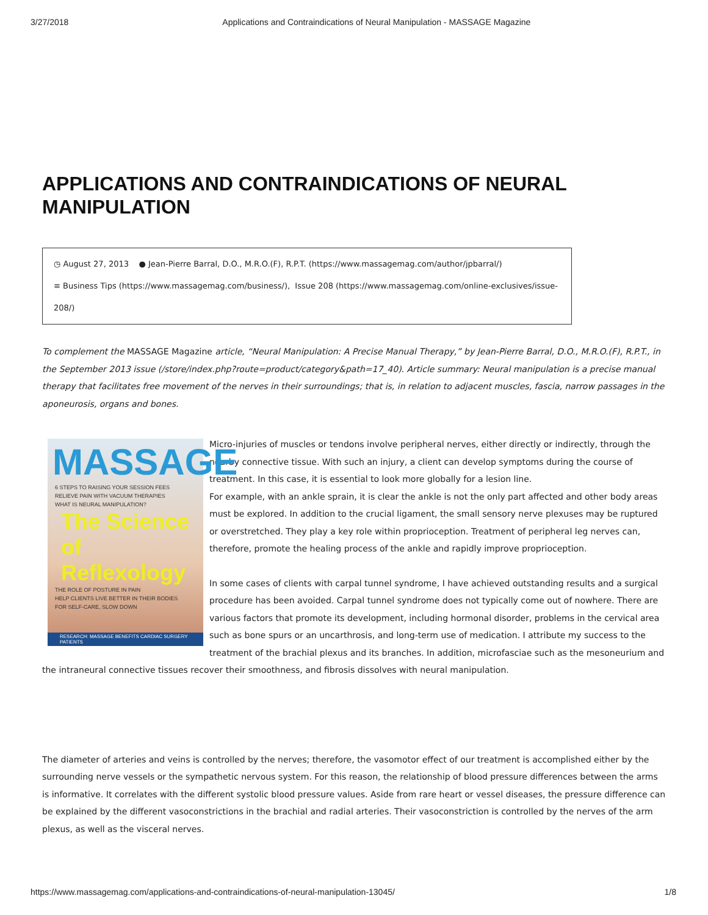3/27/2018 Applications and Contraindications of Neural Manipulation - MASSAGE Magazine
APPLICATIONS AND CONTRAINDICATIONS OF NEURAL MANIPULATION
◷ August 27, 2013 ● Jean-Pierre Barral, D.O., M.R.O.(F), R.P.T. (https://www.massagemag.com/author/jpbarral/)
≡ Business Tips (https://www.massagemag.com/business/), Issue 208 (https://www.massagemag.com/online-exclusives/issue-208/)
To complement the MASSAGE Magazine article, “Neural Manipulation: A Precise Manual Therapy,” by Jean-Pierre Barral, D.O., M.R.O.(F), R.P.T., in the September 2013 issue (/store/index.php?route=product/category&path=17_40). Article summary: Neural manipulation is a precise manual therapy that facilitates free movement of the nerves in their surroundings; that is, in relation to adjacent muscles, fascia, narrow passages in the aponeurosis, organs and bones.
MASSAGE
6 STEPS TO RAISING YOUR SESSION FEES
RELIEVE PAIN WITH VACUUM THERAPIES
WHAT IS NEURAL MANIPULATION?
The Science of Reflexology
THE ROLE OF POSTURE IN PAIN
HELP CLIENTS LIVE BETTER IN THEIR BODIES
FOR SELF-CARE, SLOW DOWN
RESEARCH: MASSAGE BENEFITS CARDIAC SURGERY PATIENTS
Micro-injuries of muscles or tendons involve peripheral nerves, either directly or indirectly, through the nearby connective tissue. With such an injury, a client can develop symptoms during the course of treatment. In this case, it is essential to look more globally for a lesion line.
For example, with an ankle sprain, it is clear the ankle is not the only part affected and other body areas must be explored. In addition to the crucial ligament, the small sensory nerve plexuses may be ruptured or overstretched. They play a key role within proprioception. Treatment of peripheral leg nerves can, therefore, promote the healing process of the ankle and rapidly improve proprioception.
In some cases of clients with carpal tunnel syndrome, I have achieved outstanding results and a surgical procedure has been avoided. Carpal tunnel syndrome does not typically come out of nowhere. There are various factors that promote its development, including hormonal disorder, problems in the cervical area such as bone spurs or an uncarthrosis, and long-term use of medication. I attribute my success to the treatment of the brachial plexus and its branches. In addition, microfasciae such as the mesoneurium and the intraneural connective tissues recover their smoothness, and fibrosis dissolves with neural manipulation.
The diameter of arteries and veins is controlled by the nerves; therefore, the vasomotor effect of our treatment is accomplished either by the surrounding nerve vessels or the sympathetic nervous system. For this reason, the relationship of blood pressure differences between the arms is informative. It correlates with the different systolic blood pressure values. Aside from rare heart or vessel diseases, the pressure difference can be explained by the different vasoconstrictions in the brachial and radial arteries. Their vasoconstriction is controlled by the nerves of the arm plexus, as well as the visceral nerves.
https://www.massagemag.com/applications-and-contraindications-of-neural-manipulation-13045/ 1/8